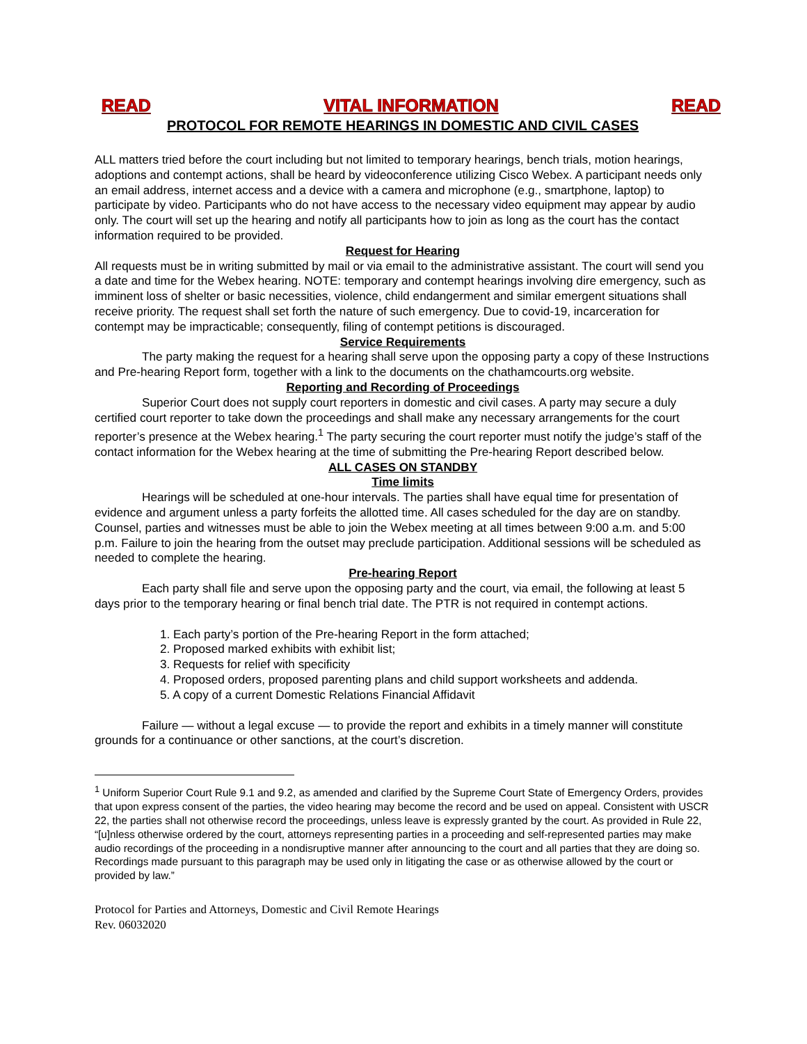READ VITAL INFORMATION READ
PROTOCOL FOR REMOTE HEARINGS IN DOMESTIC AND CIVIL CASES
ALL matters tried before the court including but not limited to temporary hearings, bench trials, motion hearings, adoptions and contempt actions, shall be heard by videoconference utilizing Cisco Webex. A participant needs only an email address, internet access and a device with a camera and microphone (e.g., smartphone, laptop) to participate by video. Participants who do not have access to the necessary video equipment may appear by audio only. The court will set up the hearing and notify all participants how to join as long as the court has the contact information required to be provided.
Request for Hearing
All requests must be in writing submitted by mail or via email to the administrative assistant. The court will send you a date and time for the Webex hearing. NOTE: temporary and contempt hearings involving dire emergency, such as imminent loss of shelter or basic necessities, violence, child endangerment and similar emergent situations shall receive priority. The request shall set forth the nature of such emergency. Due to covid-19, incarceration for contempt may be impracticable; consequently, filing of contempt petitions is discouraged.
Service Requirements
The party making the request for a hearing shall serve upon the opposing party a copy of these Instructions and Pre-hearing Report form, together with a link to the documents on the chathamcourts.org website.
Reporting and Recording of Proceedings
Superior Court does not supply court reporters in domestic and civil cases. A party may secure a duly certified court reporter to take down the proceedings and shall make any necessary arrangements for the court reporter’s presence at the Webex hearing.<sup>1</sup> The party securing the court reporter must notify the judge’s staff of the contact information for the Webex hearing at the time of submitting the Pre-hearing Report described below.
ALL CASES ON STANDBY
Time limits
Hearings will be scheduled at one-hour intervals. The parties shall have equal time for presentation of evidence and argument unless a party forfeits the allotted time. All cases scheduled for the day are on standby. Counsel, parties and witnesses must be able to join the Webex meeting at all times between 9:00 a.m. and 5:00 p.m. Failure to join the hearing from the outset may preclude participation. Additional sessions will be scheduled as needed to complete the hearing.
Pre-hearing Report
Each party shall file and serve upon the opposing party and the court, via email, the following at least 5 days prior to the temporary hearing or final bench trial date. The PTR is not required in contempt actions.
1. Each party’s portion of the Pre-hearing Report in the form attached;
2. Proposed marked exhibits with exhibit list;
3. Requests for relief with specificity
4. Proposed orders, proposed parenting plans and child support worksheets and addenda.
5. A copy of a current Domestic Relations Financial Affidavit
Failure — without a legal excuse — to provide the report and exhibits in a timely manner will constitute grounds for a continuance or other sanctions, at the court’s discretion.
<sup>1</sup> Uniform Superior Court Rule 9.1 and 9.2, as amended and clarified by the Supreme Court State of Emergency Orders, provides that upon express consent of the parties, the video hearing may become the record and be used on appeal. Consistent with USCR 22, the parties shall not otherwise record the proceedings, unless leave is expressly granted by the court. As provided in Rule 22, “[u]nless otherwise ordered by the court, attorneys representing parties in a proceeding and self-represented parties may make audio recordings of the proceeding in a nondisruptive manner after announcing to the court and all parties that they are doing so. Recordings made pursuant to this paragraph may be used only in litigating the case or as otherwise allowed by the court or provided by law.”
Protocol for Parties and Attorneys, Domestic and Civil Remote Hearings
Rev. 06032020